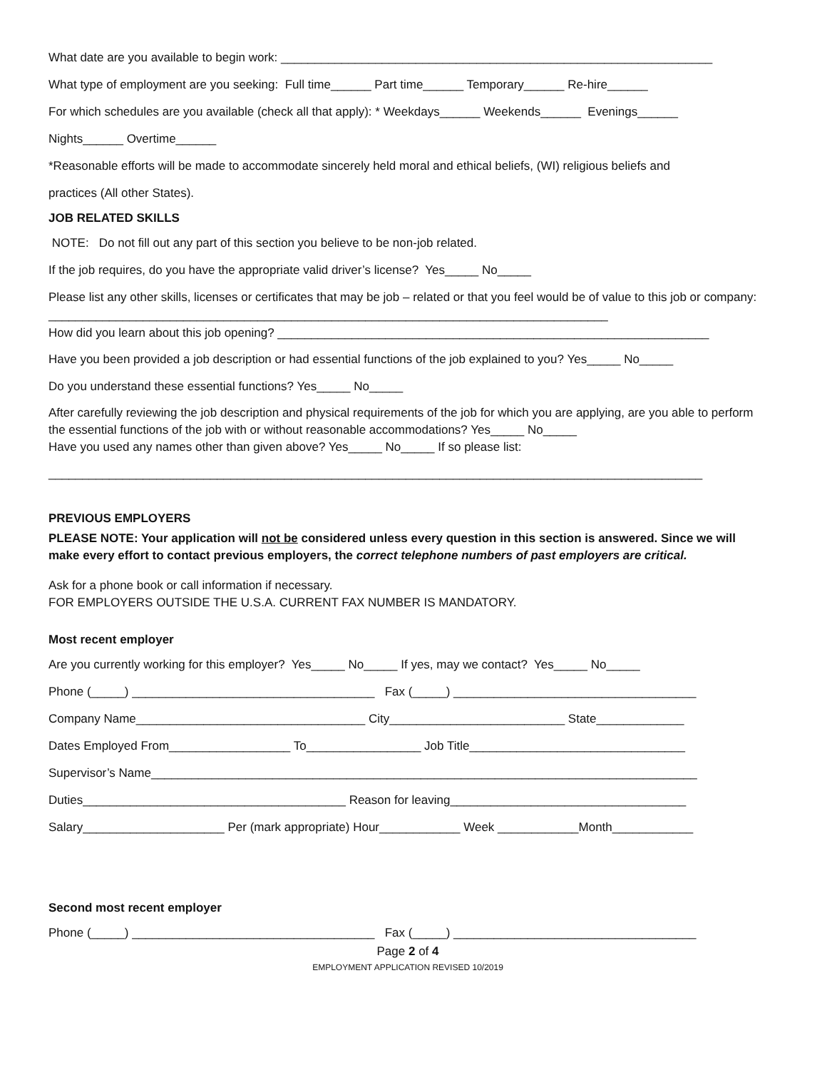What date are you available to begin work: ________________________________________________________________
What type of employment are you seeking: Full time______ Part time______ Temporary______ Re-hire______
For which schedules are you available (check all that apply): * Weekdays______ Weekends______ Evenings______
Nights______ Overtime______
*Reasonable efforts will be made to accommodate sincerely held moral and ethical beliefs, (WI) religious beliefs and
practices (All other States).
JOB RELATED SKILLS
NOTE: Do not fill out any part of this section you believe to be non-job related.
If the job requires, do you have the appropriate valid driver’s license? Yes_____ No_____
Please list any other skills, licenses or certificates that may be job – related or that you feel would be of value to this job or company: ___________________________________________________________________________________
How did you learn about this job opening? ________________________________________________________________
Have you been provided a job description or had essential functions of the job explained to you? Yes_____ No_____
Do you understand these essential functions? Yes_____ No_____
After carefully reviewing the job description and physical requirements of the job for which you are applying, are you able to perform the essential functions of the job with or without reasonable accommodations? Yes_____ No_____
Have you used any names other than given above? Yes_____ No_____ If so please list:
_________________________________________________________________________________________________
PREVIOUS EMPLOYERS
PLEASE NOTE: Your application will not be considered unless every question in this section is answered. Since we will make every effort to contact previous employers, the correct telephone numbers of past employers are critical.
Ask for a phone book or call information if necessary.
FOR EMPLOYERS OUTSIDE THE U.S.A. CURRENT FAX NUMBER IS MANDATORY.
Most recent employer
Are you currently working for this employer? Yes_____ No_____ If yes, may we contact? Yes_____ No_____
Phone (_____) ____________________________________ Fax (_____) ____________________________________
Company Name__________________________________ City__________________________ State_____________
Dates Employed From__________________ To_________________ Job Title________________________________
Supervisor’s Name_________________________________________________________________________________
Duties_______________________________________ Reason for leaving___________________________________
Salary_____________________ Per (mark appropriate) Hour____________ Week ____________Month____________
Second most recent employer
Phone (_____) ____________________________________ Fax (_____) ____________________________________
Page 2 of 4
EMPLOYMENT APPLICATION REVISED 10/2019